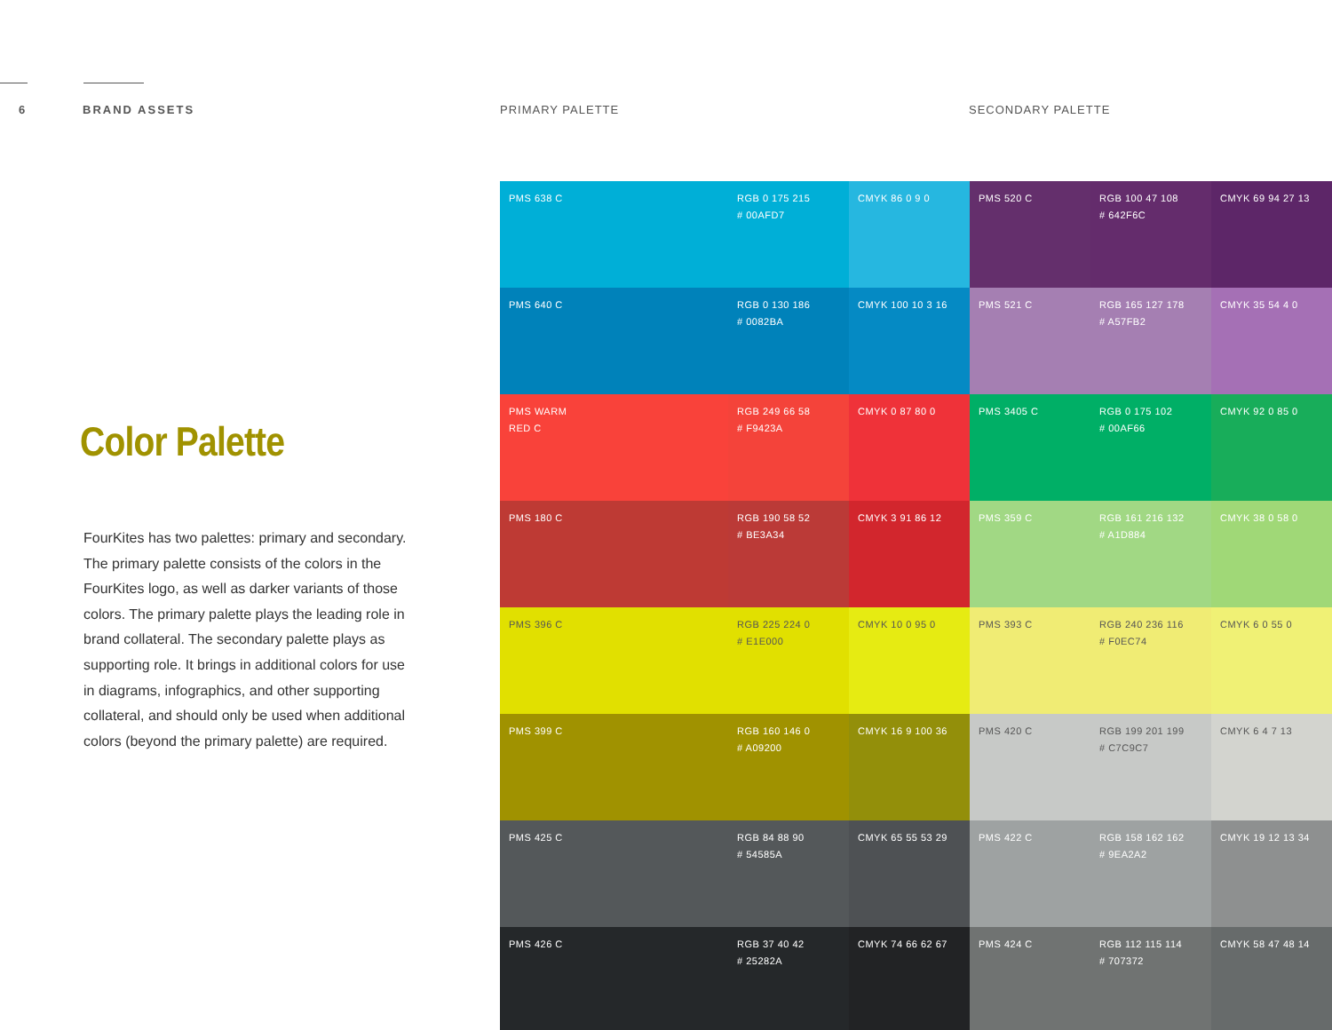6 BRAND ASSETS PRIMARY PALETTE SECONDARY PALETTE
Color Palette
FourKites has two palettes: primary and secondary. The primary palette consists of the colors in the FourKites logo, as well as darker variants of those colors. The primary palette plays the leading role in brand collateral. The secondary palette plays as supporting role. It brings in additional colors for use in diagrams, infographics, and other supporting collateral, and should only be used when additional colors (beyond the primary palette) are required.
| PMS 638 C | RGB 0 175 215 # 00AFD7 | CMYK 86 0 9 0 | PMS 520 C | RGB 100 47 108 # 642F6C | CMYK 69 94 27 13 |
| PMS 640 C | RGB 0 130 186 # 0082BA | CMYK 100 10 3 16 | PMS 521 C | RGB 165 127 178 # A57FB2 | CMYK 35 54 4 0 |
| PMS WARM RED C | RGB 249 66 58 # F9423A | CMYK 0 87 80 0 | PMS 3405 C | RGB 0 175 102 # 00AF66 | CMYK 92 0 85 0 |
| PMS 180 C | RGB 190 58 52 # BE3A34 | CMYK 3 91 86 12 | PMS 359 C | RGB 161 216 132 # A1D884 | CMYK 38 0 58 0 |
| PMS 396 C | RGB 225 224 0 # E1E000 | CMYK 10 0 95 0 | PMS 393 C | RGB 240 236 116 # F0EC74 | CMYK 6 0 55 0 |
| PMS 399 C | RGB 160 146 0 # A09200 | CMYK 16 9 100 36 | PMS 420 C | RGB 199 201 199 # C7C9C7 | CMYK 6 4 7 13 |
| PMS 425 C | RGB 84 88 90 # 54585A | CMYK 65 55 53 29 | PMS 422 C | RGB 158 162 162 # 9EA2A2 | CMYK 19 12 13 34 |
| PMS 426 C | RGB 37 40 42 # 25282A | CMYK 74 66 62 67 | PMS 424 C | RGB 112 115 114 # 707372 | CMYK 58 47 48 14 |